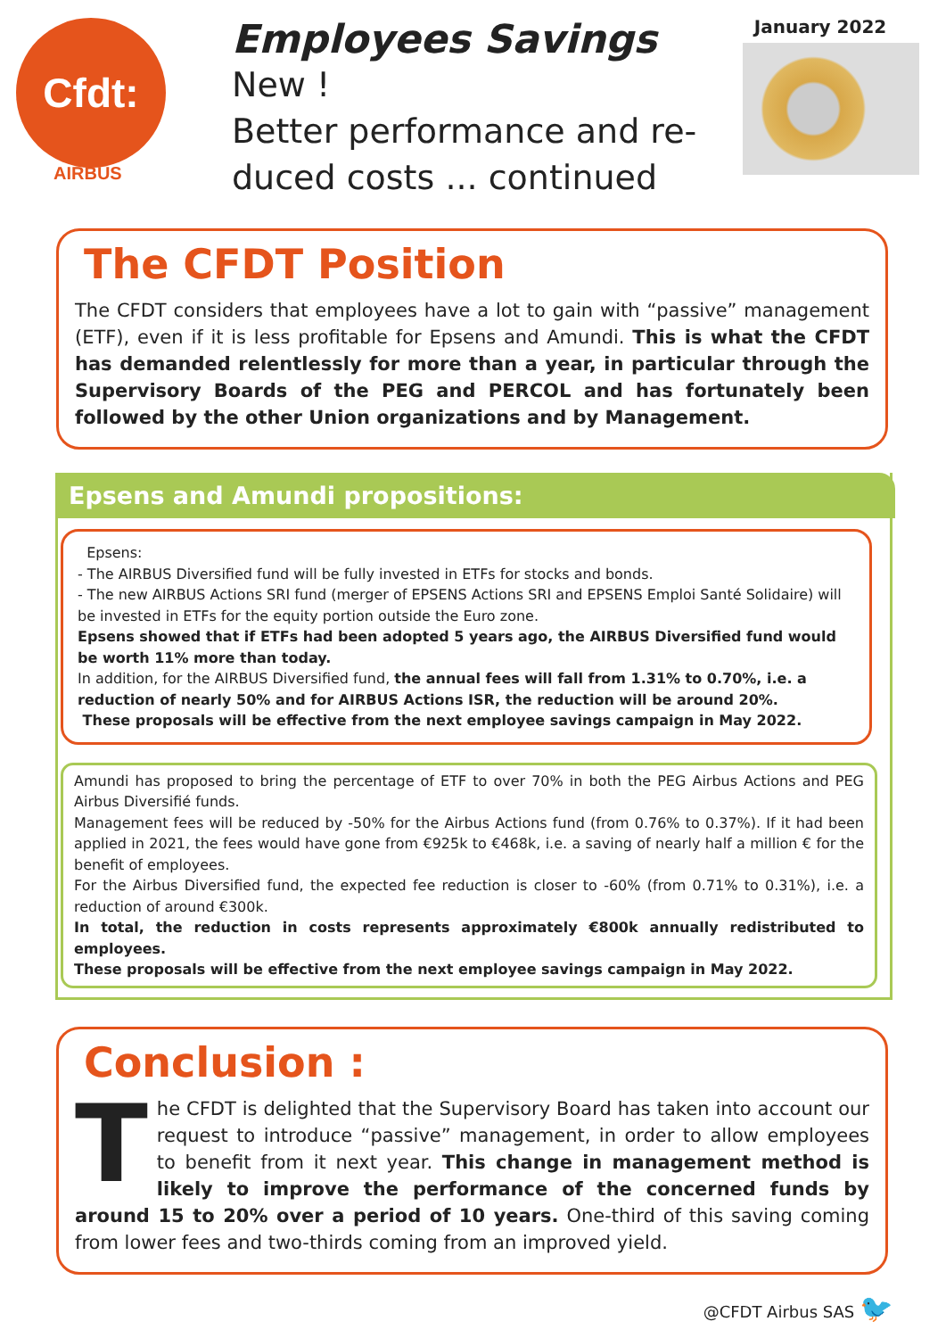Cfdt:
AIRBUS
Employees Savings
New !
Better performance and re-duced costs ... continued
January 2022
The CFDT Position
The CFDT considers that employees have a lot to gain with “passive” management (ETF), even if it is less profitable for Epsens and Amundi. This is what the CFDT has demanded relentlessly for more than a year, in particular through the Supervisory Boards of the PEG and PERCOL and has fortunately been followed by the other Union organizations and by Management.
Epsens and Amundi propositions:
Epsens:
- The AIRBUS Diversified fund will be fully invested in ETFs for stocks and bonds.
- The new AIRBUS Actions SRI fund (merger of EPSENS Actions SRI and EPSENS Emploi Santé Solidaire) will be invested in ETFs for the equity portion outside the Euro zone.
Epsens showed that if ETFs had been adopted 5 years ago, the AIRBUS Diversified fund would be worth 11% more than today.
In addition, for the AIRBUS Diversified fund, the annual fees will fall from 1.31% to 0.70%, i.e. a reduction of nearly 50% and for AIRBUS Actions ISR, the reduction will be around 20%.
These proposals will be effective from the next employee savings campaign in May 2022.
Amundi has proposed to bring the percentage of ETF to over 70% in both the PEG Airbus Actions and PEG Airbus Diversifié funds.
Management fees will be reduced by -50% for the Airbus Actions fund (from 0.76% to 0.37%). If it had been applied in 2021, the fees would have gone from €925k to €468k, i.e. a saving of nearly half a million € for the benefit of employees.
For the Airbus Diversified fund, the expected fee reduction is closer to -60% (from 0.71% to 0.31%), i.e. a reduction of around €300k.
In total, the reduction in costs represents approximately €800k annually redistributed to employees.
These proposals will be effective from the next employee savings campaign in May 2022.
Conclusion :
The CFDT is delighted that the Supervisory Board has taken into account our request to introduce “passive” management, in order to allow employees to benefit from it next year. This change in management method is likely to improve the performance of the concerned funds by around 15 to 20% over a period of 10 years. One-third of this saving coming from lower fees and two-thirds coming from an improved yield.
@CFDT Airbus SAS 🐦